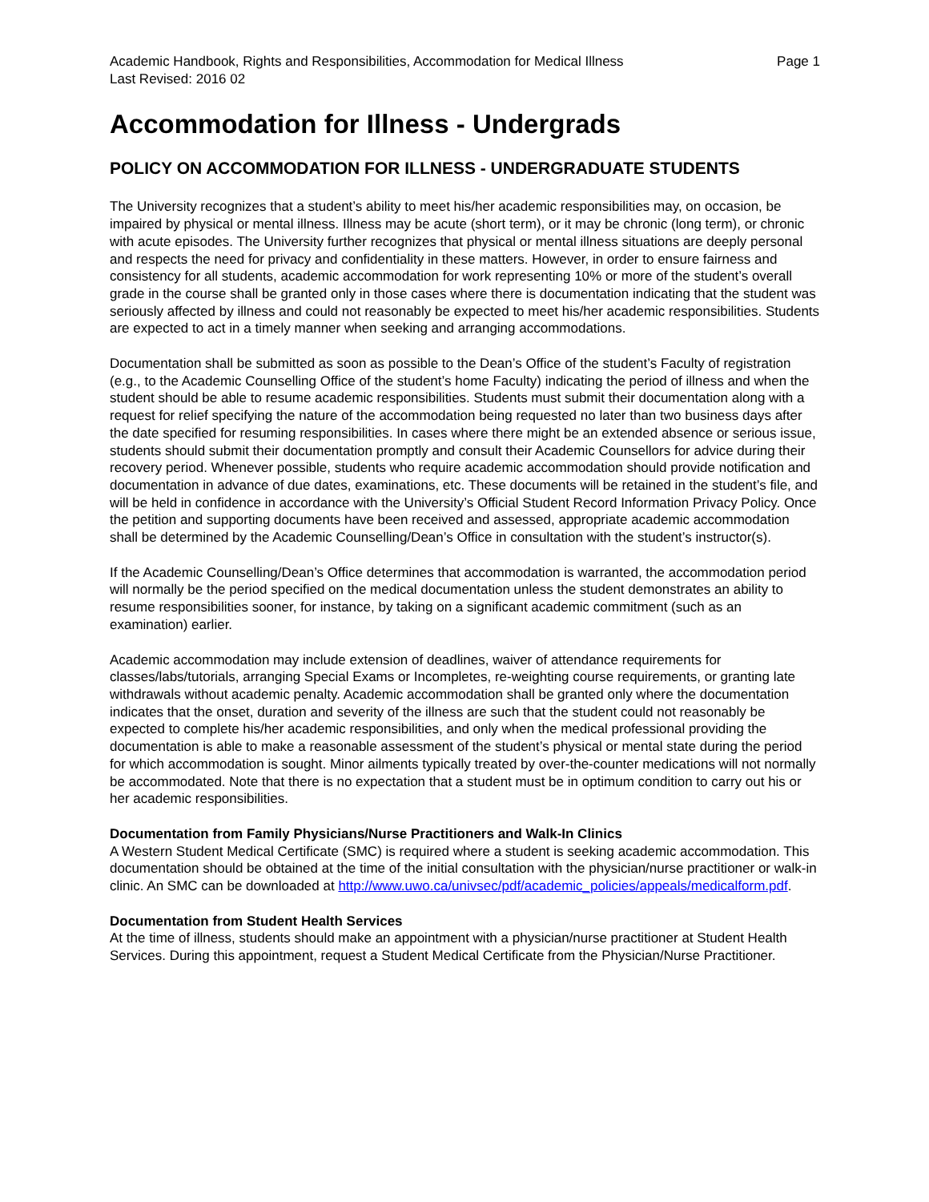Academic Handbook, Rights and Responsibilities, Accommodation for Medical Illness Page 1
Last Revised: 2016 02
Accommodation for Illness - Undergrads
POLICY ON ACCOMMODATION FOR ILLNESS - UNDERGRADUATE STUDENTS
The University recognizes that a student’s ability to meet his/her academic responsibilities may, on occasion, be impaired by physical or mental illness. Illness may be acute (short term), or it may be chronic (long term), or chronic with acute episodes. The University further recognizes that physical or mental illness situations are deeply personal and respects the need for privacy and confidentiality in these matters. However, in order to ensure fairness and consistency for all students, academic accommodation for work representing 10% or more of the student’s overall grade in the course shall be granted only in those cases where there is documentation indicating that the student was seriously affected by illness and could not reasonably be expected to meet his/her academic responsibilities. Students are expected to act in a timely manner when seeking and arranging accommodations.
Documentation shall be submitted as soon as possible to the Dean’s Office of the student’s Faculty of registration (e.g., to the Academic Counselling Office of the student’s home Faculty) indicating the period of illness and when the student should be able to resume academic responsibilities. Students must submit their documentation along with a request for relief specifying the nature of the accommodation being requested no later than two business days after the date specified for resuming responsibilities. In cases where there might be an extended absence or serious issue, students should submit their documentation promptly and consult their Academic Counsellors for advice during their recovery period. Whenever possible, students who require academic accommodation should provide notification and documentation in advance of due dates, examinations, etc. These documents will be retained in the student’s file, and will be held in confidence in accordance with the University’s Official Student Record Information Privacy Policy. Once the petition and supporting documents have been received and assessed, appropriate academic accommodation shall be determined by the Academic Counselling/Dean’s Office in consultation with the student’s instructor(s).
If the Academic Counselling/Dean’s Office determines that accommodation is warranted, the accommodation period will normally be the period specified on the medical documentation unless the student demonstrates an ability to resume responsibilities sooner, for instance, by taking on a significant academic commitment (such as an examination) earlier.
Academic accommodation may include extension of deadlines, waiver of attendance requirements for classes/labs/tutorials, arranging Special Exams or Incompletes, re-weighting course requirements, or granting late withdrawals without academic penalty. Academic accommodation shall be granted only where the documentation indicates that the onset, duration and severity of the illness are such that the student could not reasonably be expected to complete his/her academic responsibilities, and only when the medical professional providing the documentation is able to make a reasonable assessment of the student’s physical or mental state during the period for which accommodation is sought. Minor ailments typically treated by over-the-counter medications will not normally be accommodated. Note that there is no expectation that a student must be in optimum condition to carry out his or her academic responsibilities.
Documentation from Family Physicians/Nurse Practitioners and Walk-In Clinics
A Western Student Medical Certificate (SMC) is required where a student is seeking academic accommodation. This documentation should be obtained at the time of the initial consultation with the physician/nurse practitioner or walk-in clinic. An SMC can be downloaded at http://www.uwo.ca/univsec/pdf/academic_policies/appeals/medicalform.pdf.
Documentation from Student Health Services
At the time of illness, students should make an appointment with a physician/nurse practitioner at Student Health Services. During this appointment, request a Student Medical Certificate from the Physician/Nurse Practitioner.